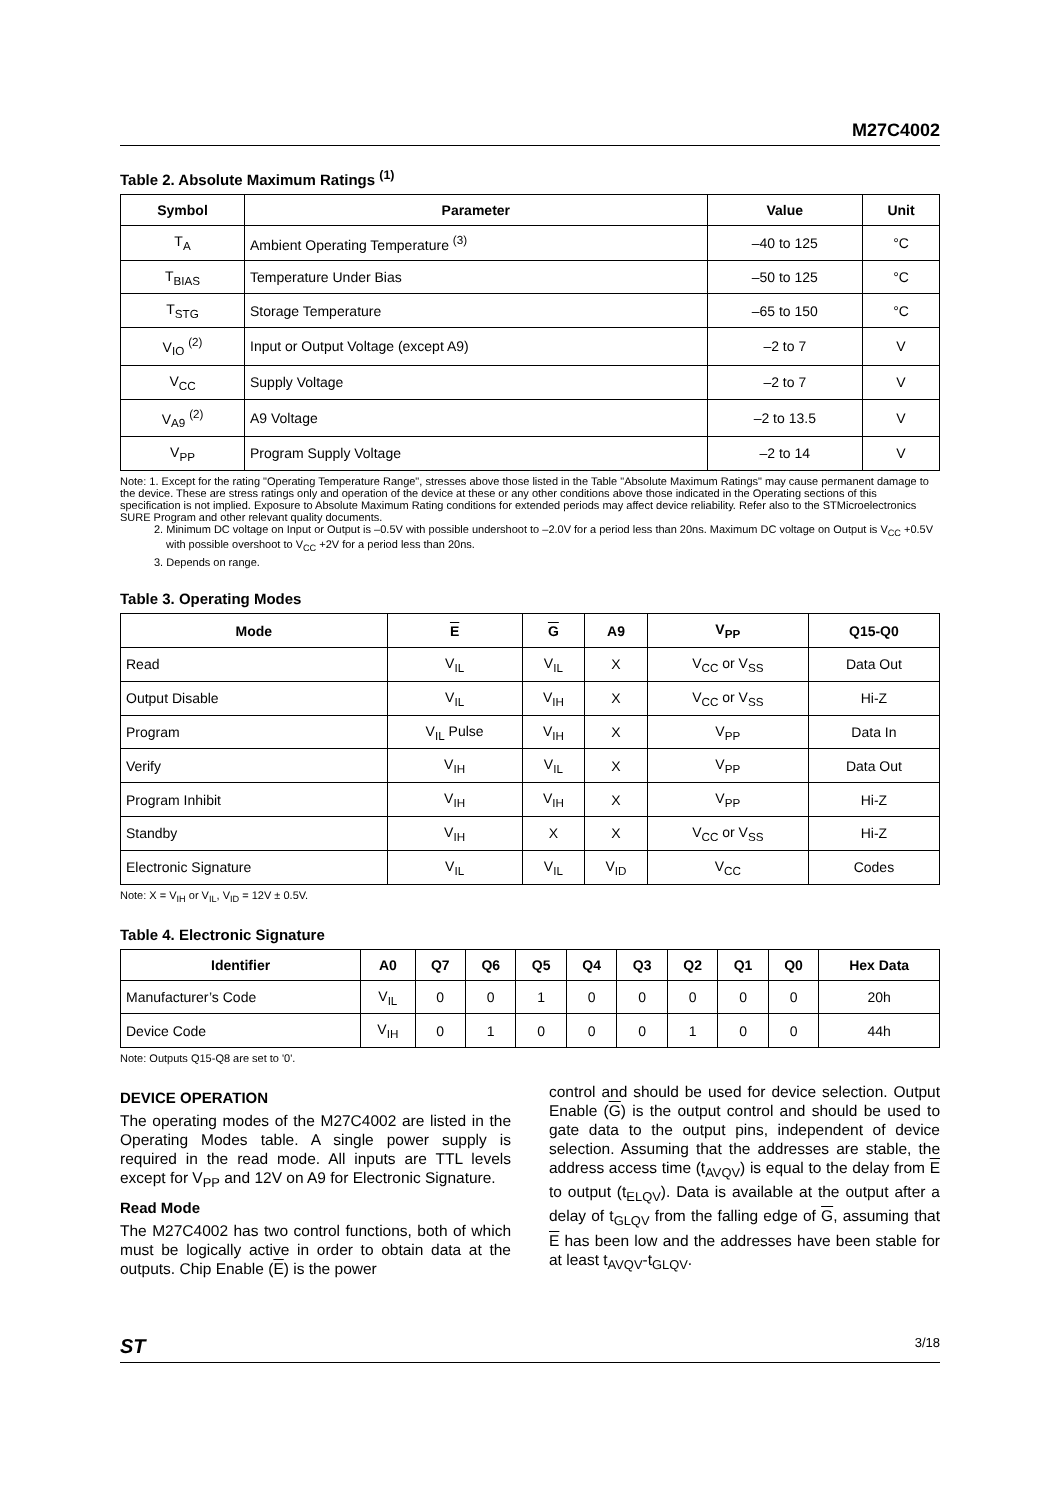M27C4002
Table 2. Absolute Maximum Ratings <sup>(1)</sup>
| Symbol | Parameter | Value | Unit |
| --- | --- | --- | --- |
| T<sub>A</sub> | Ambient Operating Temperature <sup>(3)</sup> | –40 to 125 | °C |
| T<sub>BIAS</sub> | Temperature Under Bias | –50 to 125 | °C |
| T<sub>STG</sub> | Storage Temperature | –65 to 150 | °C |
| V<sub>IO</sub> <sup>(2)</sup> | Input or Output Voltage (except A9) | –2 to 7 | V |
| V<sub>CC</sub> | Supply Voltage | –2 to 7 | V |
| V<sub>A9</sub> <sup>(2)</sup> | A9 Voltage | –2 to 13.5 | V |
| V<sub>PP</sub> | Program Supply Voltage | –2 to 14 | V |
Note: 1. Except for the rating "Operating Temperature Range", stresses above those listed in the Table "Absolute Maximum Ratings" may cause permanent damage to the device. These are stress ratings only and operation of the device at these or any other conditions above those indicated in the Operating sections of this specification is not implied. Exposure to Absolute Maximum Rating conditions for extended periods may affect device reliability. Refer also to the STMicroelectronics SURE Program and other relevant quality documents.
2. Minimum DC voltage on Input or Output is –0.5V with possible undershoot to –2.0V for a period less than 20ns. Maximum DC voltage on Output is V<sub>CC</sub> +0.5V with possible overshoot to V<sub>CC</sub> +2V for a period less than 20ns.
3. Depends on range.
Table 3. Operating Modes
| Mode | E | G | A9 | V<sub>PP</sub> | Q15-Q0 |
| --- | --- | --- | --- | --- | --- |
| Read | V<sub>IL</sub> | V<sub>IL</sub> | X | V<sub>CC</sub> or V<sub>SS</sub> | Data Out |
| Output Disable | V<sub>IL</sub> | V<sub>IH</sub> | X | V<sub>CC</sub> or V<sub>SS</sub> | Hi-Z |
| Program | V<sub>IL</sub> Pulse | V<sub>IH</sub> | X | V<sub>PP</sub> | Data In |
| Verify | V<sub>IH</sub> | V<sub>IL</sub> | X | V<sub>PP</sub> | Data Out |
| Program Inhibit | V<sub>IH</sub> | V<sub>IH</sub> | X | V<sub>PP</sub> | Hi-Z |
| Standby | V<sub>IH</sub> | X | X | V<sub>CC</sub> or V<sub>SS</sub> | Hi-Z |
| Electronic Signature | V<sub>IL</sub> | V<sub>IL</sub> | V<sub>ID</sub> | V<sub>CC</sub> | Codes |
Note: X = V<sub>IH</sub> or V<sub>IL</sub>, V<sub>ID</sub> = 12V ± 0.5V.
Table 4. Electronic Signature
| Identifier | A0 | Q7 | Q6 | Q5 | Q4 | Q3 | Q2 | Q1 | Q0 | Hex Data |
| --- | --- | --- | --- | --- | --- | --- | --- | --- | --- | --- |
| Manufacturer’s Code | V<sub>IL</sub> | 0 | 0 | 1 | 0 | 0 | 0 | 0 | 0 | 20h |
| Device Code | V<sub>IH</sub> | 0 | 1 | 0 | 0 | 0 | 1 | 0 | 0 | 44h |
Note: Outputs Q15-Q8 are set to '0'.
DEVICE OPERATION
The operating modes of the M27C4002 are listed in the Operating Modes table. A single power supply is required in the read mode. All inputs are TTL levels except for V<sub>PP</sub> and 12V on A9 for Electronic Signature.
Read Mode
The M27C4002 has two control functions, both of which must be logically active in order to obtain data at the outputs. Chip Enable (E) is the power
control and should be used for device selection. Output Enable (G) is the output control and should be used to gate data to the output pins, independent of device selection. Assuming that the addresses are stable, the address access time (t<sub>AVQV</sub>) is equal to the delay from E to output (t<sub>ELQV</sub>). Data is available at the output after a delay of t<sub>GLQV</sub> from the falling edge of G, assuming that E has been low and the addresses have been stable for at least t<sub>AVQV</sub>-t<sub>GLQV</sub>.
ST 3/18